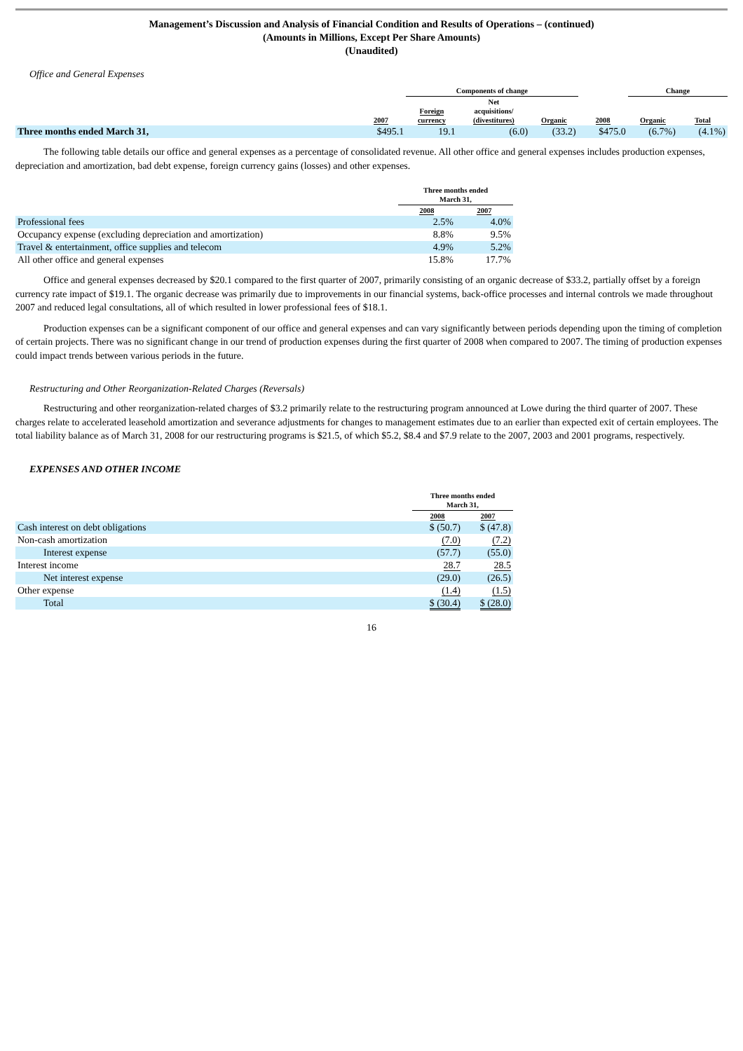Management’s Discussion and Analysis of Financial Condition and Results of Operations – (continued)
(Amounts in Millions, Except Per Share Amounts)
(Unaudited)
Office and General Expenses
| | | Components of change | | | | Change | |
| --- | --- | --- | --- | --- | --- | --- | --- |
| | 2007 | Foreign currency | Net acquisitions/ (divestitures) | Organic | 2008 | Organic | Total |
| Three months ended March 31, | $495.1 | 19.1 | (6.0) | (33.2) | $475.0 | (6.7%) | (4.1%) |
The following table details our office and general expenses as a percentage of consolidated revenue. All other office and general expenses includes production expenses, depreciation and amortization, bad debt expense, foreign currency gains (losses) and other expenses.
| | Three months ended March 31, | |
| --- | --- | --- |
| | 2008 | 2007 |
| Professional fees | 2.5% | 4.0% |
| Occupancy expense (excluding depreciation and amortization) | 8.8% | 9.5% |
| Travel & entertainment, office supplies and telecom | 4.9% | 5.2% |
| All other office and general expenses | 15.8% | 17.7% |
Office and general expenses decreased by $20.1 compared to the first quarter of 2007, primarily consisting of an organic decrease of $33.2, partially offset by a foreign currency rate impact of $19.1. The organic decrease was primarily due to improvements in our financial systems, back-office processes and internal controls we made throughout 2007 and reduced legal consultations, all of which resulted in lower professional fees of $18.1.
Production expenses can be a significant component of our office and general expenses and can vary significantly between periods depending upon the timing of completion of certain projects. There was no significant change in our trend of production expenses during the first quarter of 2008 when compared to 2007. The timing of production expenses could impact trends between various periods in the future.
Restructuring and Other Reorganization-Related Charges (Reversals)
Restructuring and other reorganization-related charges of $3.2 primarily relate to the restructuring program announced at Lowe during the third quarter of 2007. These charges relate to accelerated leasehold amortization and severance adjustments for changes to management estimates due to an earlier than expected exit of certain employees. The total liability balance as of March 31, 2008 for our restructuring programs is $21.5, of which $5.2, $8.4 and $7.9 relate to the 2007, 2003 and 2001 programs, respectively.
EXPENSES AND OTHER INCOME
| | Three months ended March 31, | |
| --- | --- | --- |
| | 2008 | 2007 |
| Cash interest on debt obligations | $ (50.7) | $ (47.8) |
| Non-cash amortization | (7.0) | (7.2) |
| Interest expense | (57.7) | (55.0) |
| Interest income | 28.7 | 28.5 |
| Net interest expense | (29.0) | (26.5) |
| Other expense | (1.4) | (1.5) |
| Total | $ (30.4) | $ (28.0) |
16